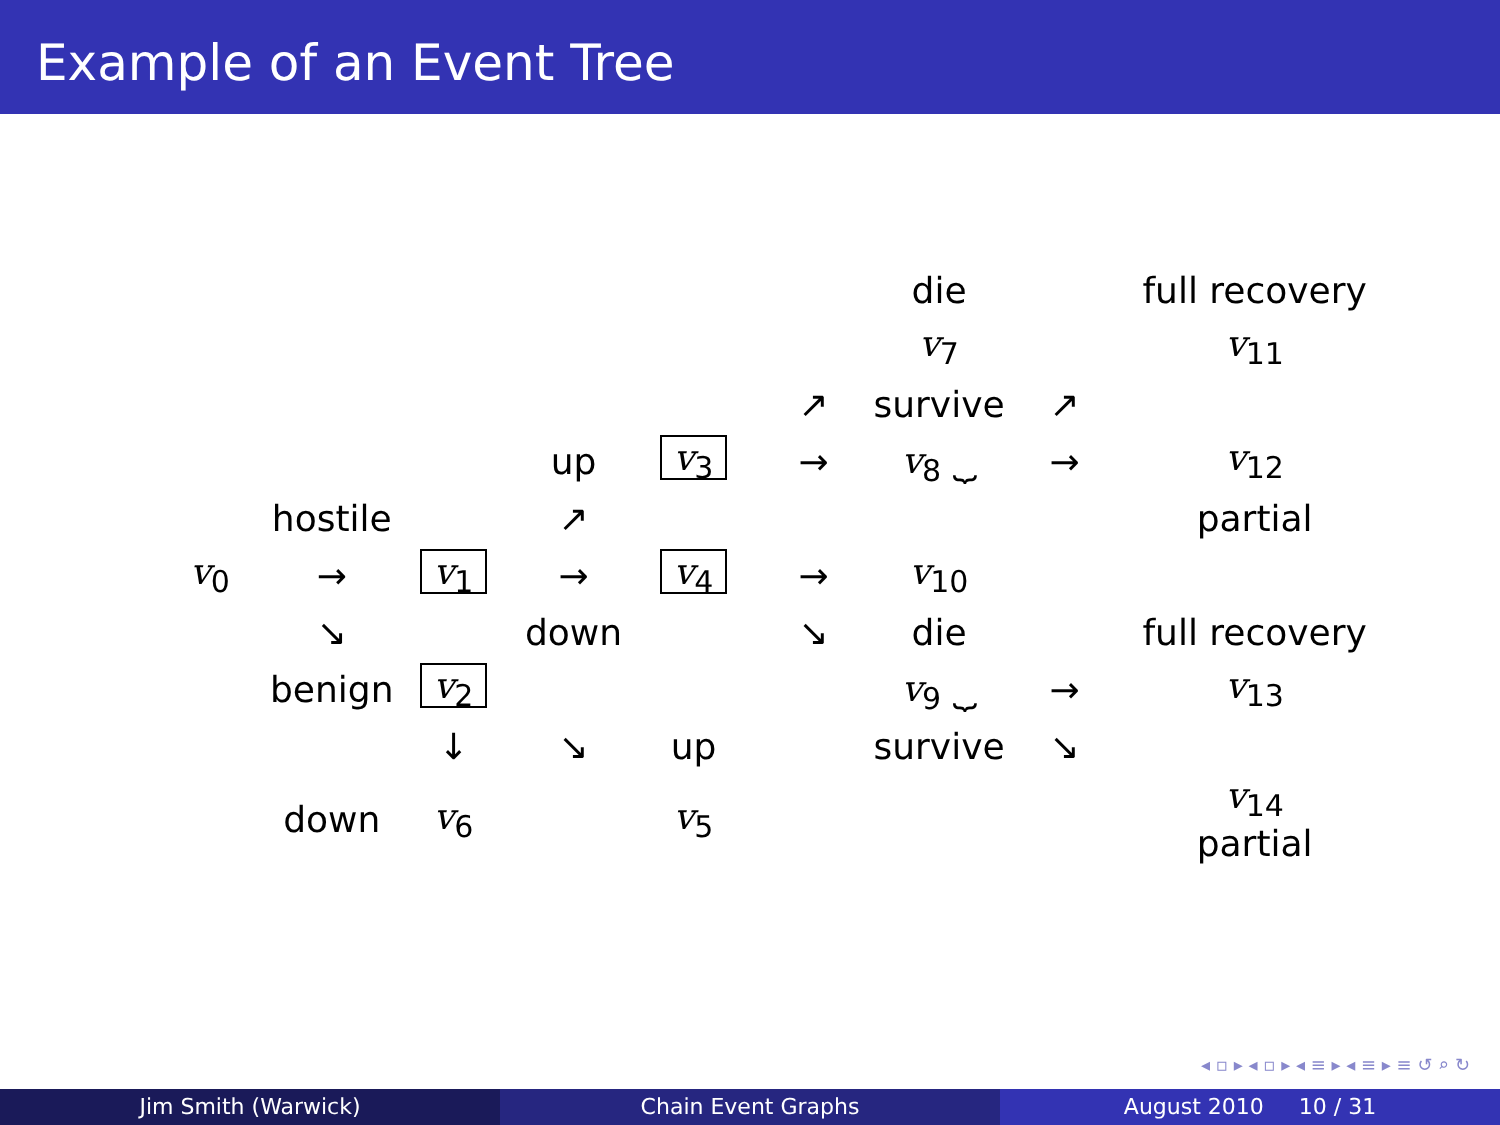Example of an Event Tree
| | | | | | | die | | full recovery |
| | | | | | | v<sub>7</sub> | | v<sub>11</sub> |
| | | | | | ↗ | survive | ↗ | |
| | | | up | v<sub>3</sub> | → | v<sub>8</sub> ⏟ | → | v<sub>12</sub> |
| | hostile | | ↗ | | | | | partial |
| v<sub>0</sub> | → | v<sub>1</sub> | → | v<sub>4</sub> | → | v<sub>10</sub> | | |
| | ↘ | | down | | ↘ | die | | full recovery |
| | benign | v<sub>2</sub> | | | | v<sub>9</sub> ⏟ | → | v<sub>13</sub> |
| | | ↓ | ↘ | up | | survive | ↘ | |
| | down | v<sub>6</sub> | | v<sub>5</sub> | | | | v<sub>14</sub> partial |
◂ ▫ ▸ ◂ ▫ ▸ ◂ ≡ ▸ ◂ ≡ ▸ ≡ ↺ ⌕ ↻
Jim Smith (Warwick) Chain Event Graphs August 2010 10 / 31